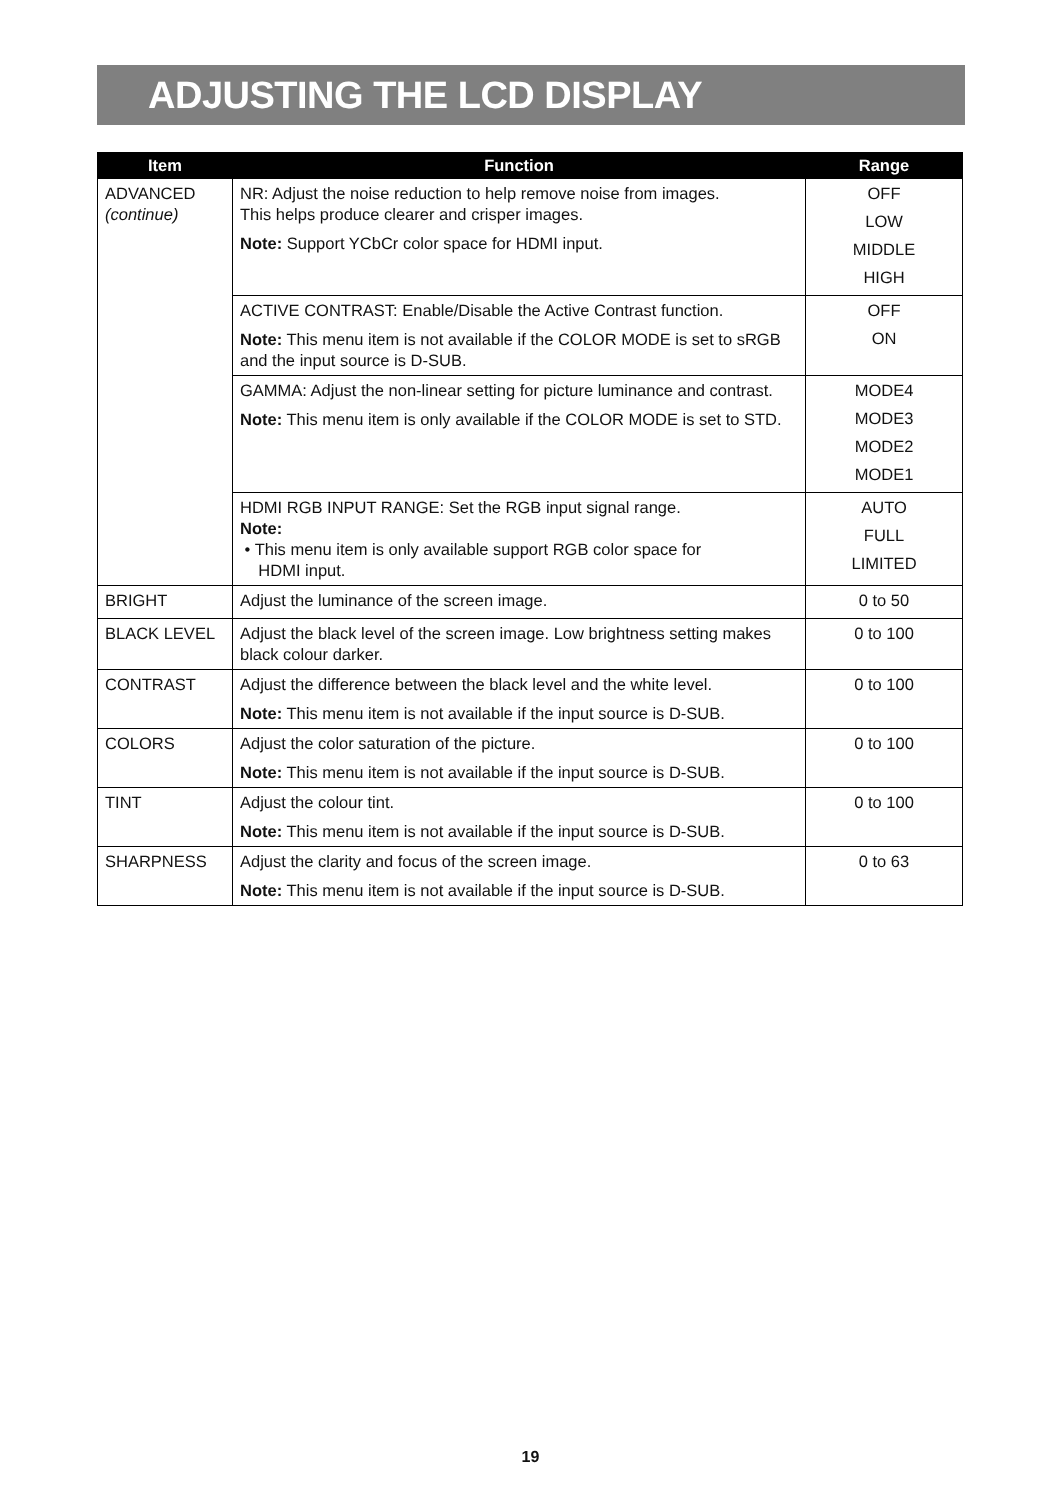ADJUSTING THE LCD DISPLAY
| Item | Function | Range |
| --- | --- | --- |
| ADVANCED (continue) | NR: Adjust the noise reduction to help remove noise from images. This helps produce clearer and crisper images. Note: Support YCbCr color space for HDMI input. | OFF LOW MIDDLE HIGH |
| | ACTIVE CONTRAST: Enable/Disable the Active Contrast function. Note: This menu item is not available if the COLOR MODE is set to sRGB and the input source is D-SUB. | OFF ON |
| | GAMMA: Adjust the non-linear setting for picture luminance and contrast. Note: This menu item is only available if the COLOR MODE is set to STD. | MODE4 MODE3 MODE2 MODE1 |
| | HDMI RGB INPUT RANGE: Set the RGB input signal range. Note: • This menu item is only available support RGB color space for HDMI input. | AUTO FULL LIMITED |
| BRIGHT | Adjust the luminance of the screen image. | 0 to 50 |
| BLACK LEVEL | Adjust the black level of the screen image. Low brightness setting makes black colour darker. | 0 to 100 |
| CONTRAST | Adjust the difference between the black level and the white level. Note: This menu item is not available if the input source is D-SUB. | 0 to 100 |
| COLORS | Adjust the color saturation of the picture. Note: This menu item is not available if the input source is D-SUB. | 0 to 100 |
| TINT | Adjust the colour tint. Note: This menu item is not available if the input source is D-SUB. | 0 to 100 |
| SHARPNESS | Adjust the clarity and focus of the screen image. Note: This menu item is not available if the input source is D-SUB. | 0 to 63 |
19